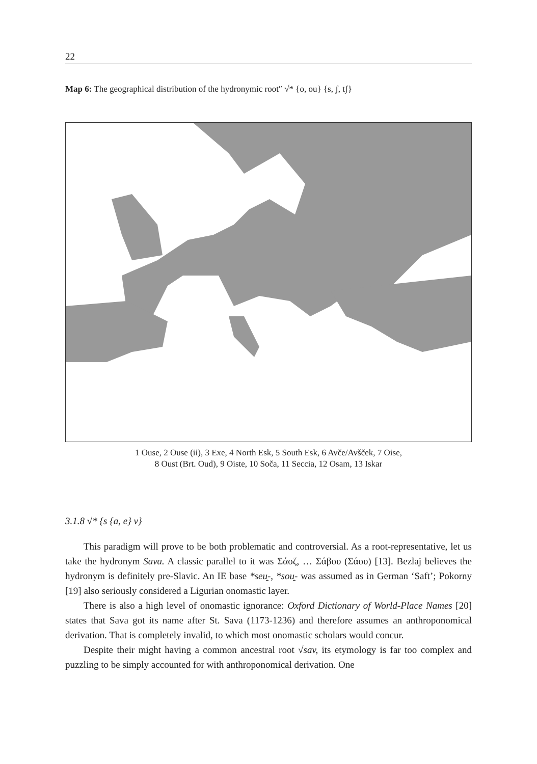22
Map 6: The geographical distribution of the hydronymic root″ √* {o, ou} {s, ʃ, tʃ}
1 Ouse, 2 Ouse (ii), 3 Exe, 4 North Esk, 5 South Esk, 6 Avče/Avšček, 7 Oise,
8 Oust (Brt. Oud), 9 Oiste, 10 Soča, 11 Seccia, 12 Osam, 13 Iskar
3.1.8 √* {s {a, e} v}
This paradigm will prove to be both problematic and controversial. As a root-representative, let us take the hydronym Sava. A classic parallel to it was Σάοζ, … Σάβου (Σάου) [13]. Bezlaj believes the hydronym is definitely pre-Slavic. An IE base *seu̯-, *sou̯- was assumed as in German ‘Saft’; Pokorny [19] also seriously considered a Ligurian onomastic layer.
There is also a high level of onomastic ignorance: Oxford Dictionary of World-Place Names [20] states that Sava got its name after St. Sava (1173-1236) and therefore assumes an anthroponomical derivation. That is completely invalid, to which most onomastic scholars would concur.
Despite their might having a common ancestral root √sav, its etymology is far too complex and puzzling to be simply accounted for with anthroponomical derivation. One